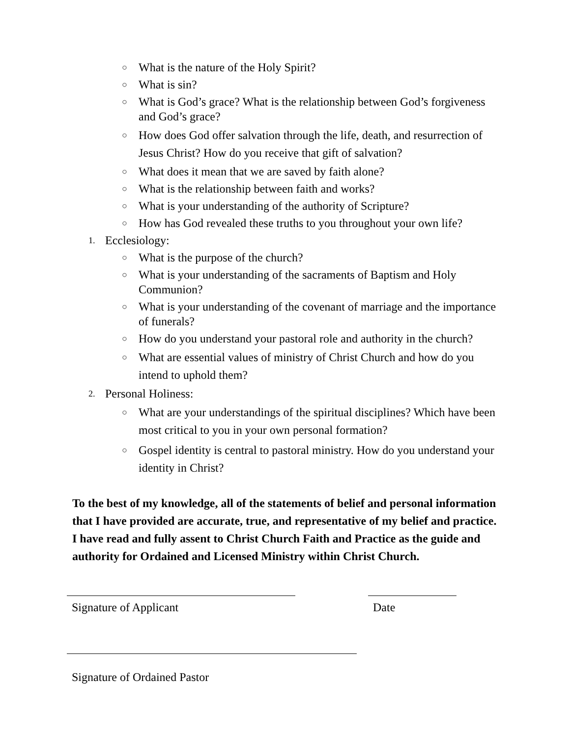○ What is the nature of the Holy Spirit?
○ What is sin?
○ What is God’s grace? What is the relationship between God’s forgiveness and God’s grace?
○ How does God offer salvation through the life, death, and resurrection of Jesus Christ? How do you receive that gift of salvation?
○ What does it mean that we are saved by faith alone?
○ What is the relationship between faith and works?
○ What is your understanding of the authority of Scripture?
○ How has God revealed these truths to you throughout your own life?
1. Ecclesiology:
○ What is the purpose of the church?
○ What is your understanding of the sacraments of Baptism and Holy Communion?
○ What is your understanding of the covenant of marriage and the importance of funerals?
○ How do you understand your pastoral role and authority in the church?
○ What are essential values of ministry of Christ Church and how do you intend to uphold them?
2. Personal Holiness:
○ What are your understandings of the spiritual disciplines? Which have been most critical to you in your own personal formation?
○ Gospel identity is central to pastoral ministry. How do you understand your identity in Christ?
To the best of my knowledge, all of the statements of belief and personal information that I have provided are accurate, true, and representative of my belief and practice. I have read and fully assent to Christ Church Faith and Practice as the guide and authority for Ordained and Licensed Ministry within Christ Church.
Signature of Applicant Date
Signature of Ordained Pastor